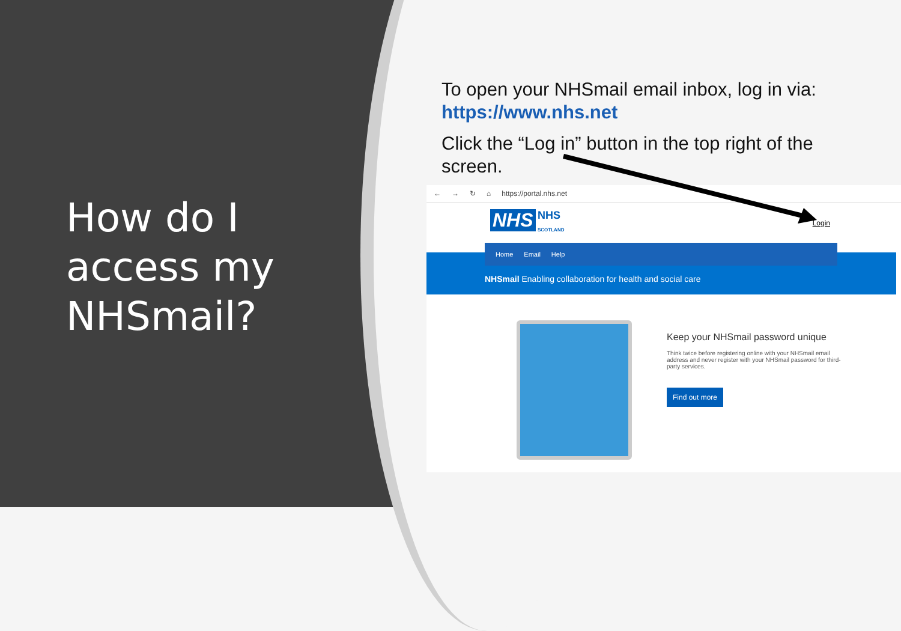How do I
access my
NHSmail?
To open your NHSmail email inbox, log in via: https://www.nhs.net
Click the “Log in” button in the top right of the screen.
← → ↻ ⌂ https://portal.nhs.net
NHS
NHS
SCOTLAND
Login
NHSmail Enabling collaboration for health and social care
Home Email Help
Keep your NHSmail password unique
Think twice before registering online with your NHSmail email address and never register with your NHSmail password for third-party services.
Find out more